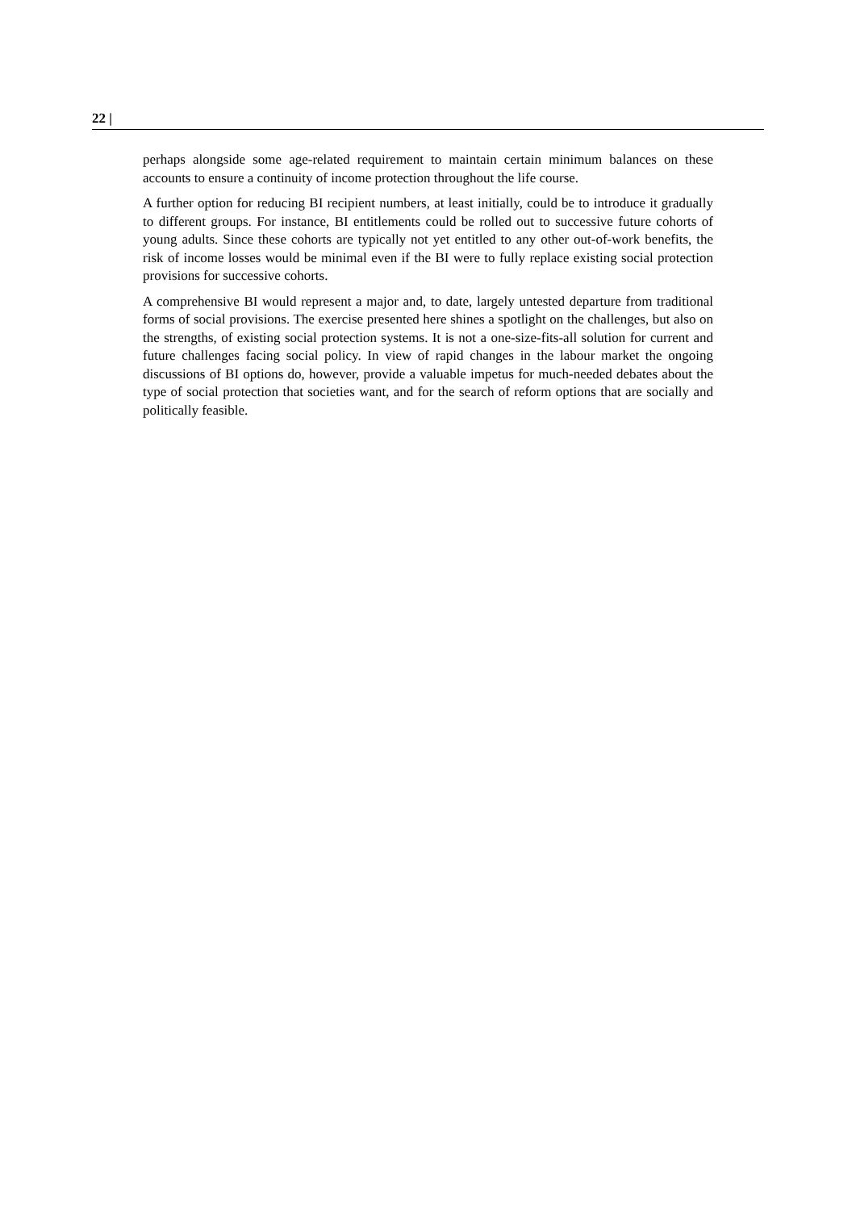22 |
perhaps alongside some age-related requirement to maintain certain minimum balances on these accounts to ensure a continuity of income protection throughout the life course.
A further option for reducing BI recipient numbers, at least initially, could be to introduce it gradually to different groups. For instance, BI entitlements could be rolled out to successive future cohorts of young adults. Since these cohorts are typically not yet entitled to any other out-of-work benefits, the risk of income losses would be minimal even if the BI were to fully replace existing social protection provisions for successive cohorts.
A comprehensive BI would represent a major and, to date, largely untested departure from traditional forms of social provisions. The exercise presented here shines a spotlight on the challenges, but also on the strengths, of existing social protection systems. It is not a one-size-fits-all solution for current and future challenges facing social policy. In view of rapid changes in the labour market the ongoing discussions of BI options do, however, provide a valuable impetus for much-needed debates about the type of social protection that societies want, and for the search of reform options that are socially and politically feasible.